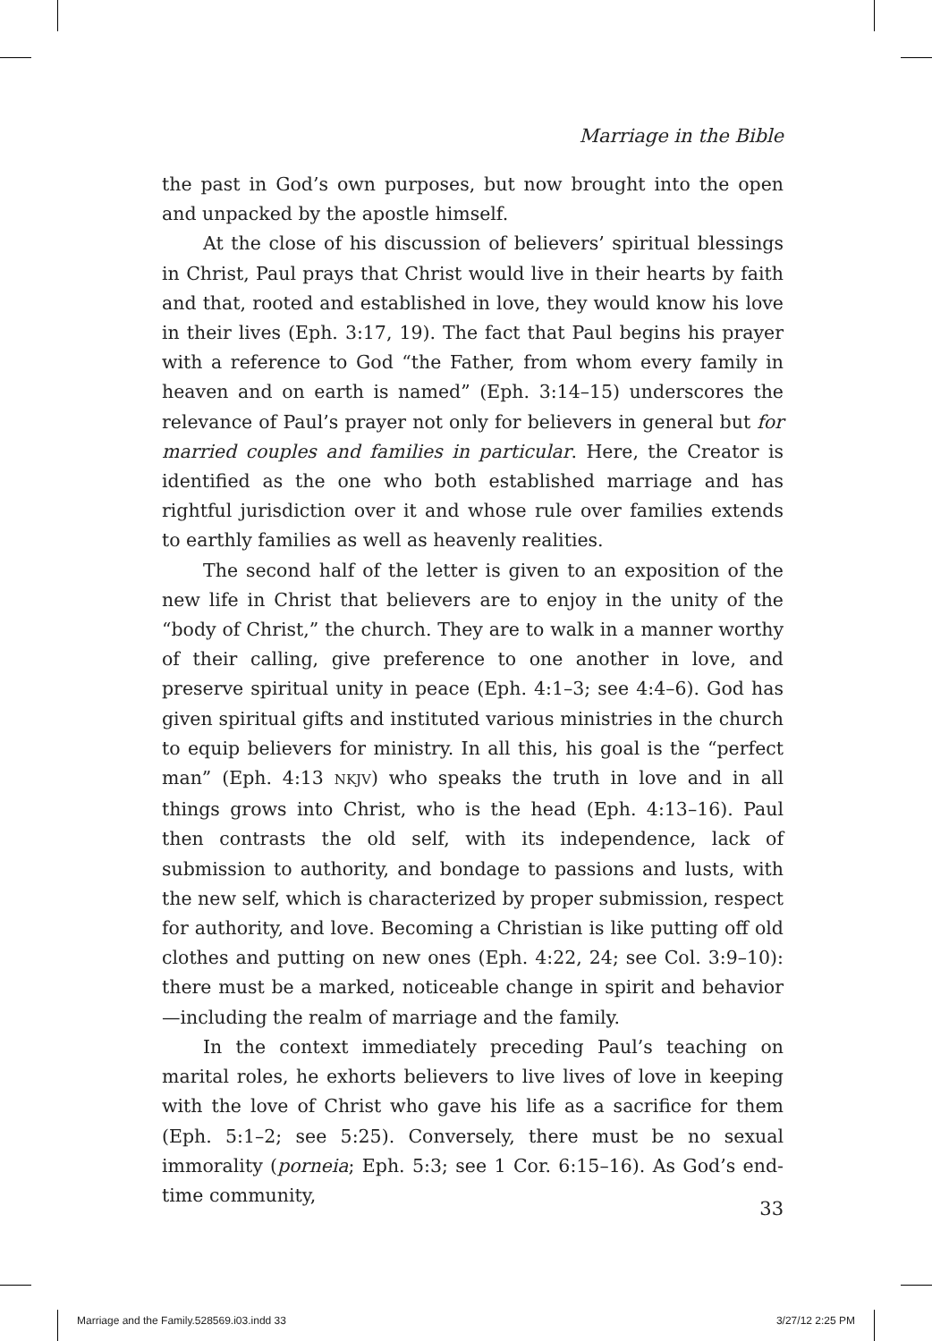Marriage in the Bible
the past in God’s own purposes, but now brought into the open and unpacked by the apostle himself.
At the close of his discussion of believers’ spiritual blessings in Christ, Paul prays that Christ would live in their hearts by faith and that, rooted and established in love, they would know his love in their lives (Eph. 3:17, 19). The fact that Paul begins his prayer with a reference to God “the Father, from whom every family in heaven and on earth is named” (Eph. 3:14–15) underscores the relevance of Paul’s prayer not only for believers in general but for married couples and families in particular. Here, the Creator is identified as the one who both established marriage and has rightful jurisdiction over it and whose rule over families extends to earthly families as well as heavenly realities.
The second half of the letter is given to an exposition of the new life in Christ that believers are to enjoy in the unity of the “body of Christ,” the church. They are to walk in a manner worthy of their calling, give preference to one another in love, and preserve spiritual unity in peace (Eph. 4:1–3; see 4:4–6). God has given spiritual gifts and instituted various ministries in the church to equip believers for ministry. In all this, his goal is the “perfect man” (Eph. 4:13 NKJV) who speaks the truth in love and in all things grows into Christ, who is the head (Eph. 4:13–16). Paul then contrasts the old self, with its independence, lack of submission to authority, and bondage to passions and lusts, with the new self, which is characterized by proper submission, respect for authority, and love. Becoming a Christian is like putting off old clothes and putting on new ones (Eph. 4:22, 24; see Col. 3:9–10): there must be a marked, noticeable change in spirit and behavior—including the realm of marriage and the family.
In the context immediately preceding Paul’s teaching on marital roles, he exhorts believers to live lives of love in keeping with the love of Christ who gave his life as a sacrifice for them (Eph. 5:1–2; see 5:25). Conversely, there must be no sexual immorality (porneia; Eph. 5:3; see 1 Cor. 6:15–16). As God’s end-time community,
33
Marriage and the Family.528569.i03.indd 33 3/27/12 2:25 PM